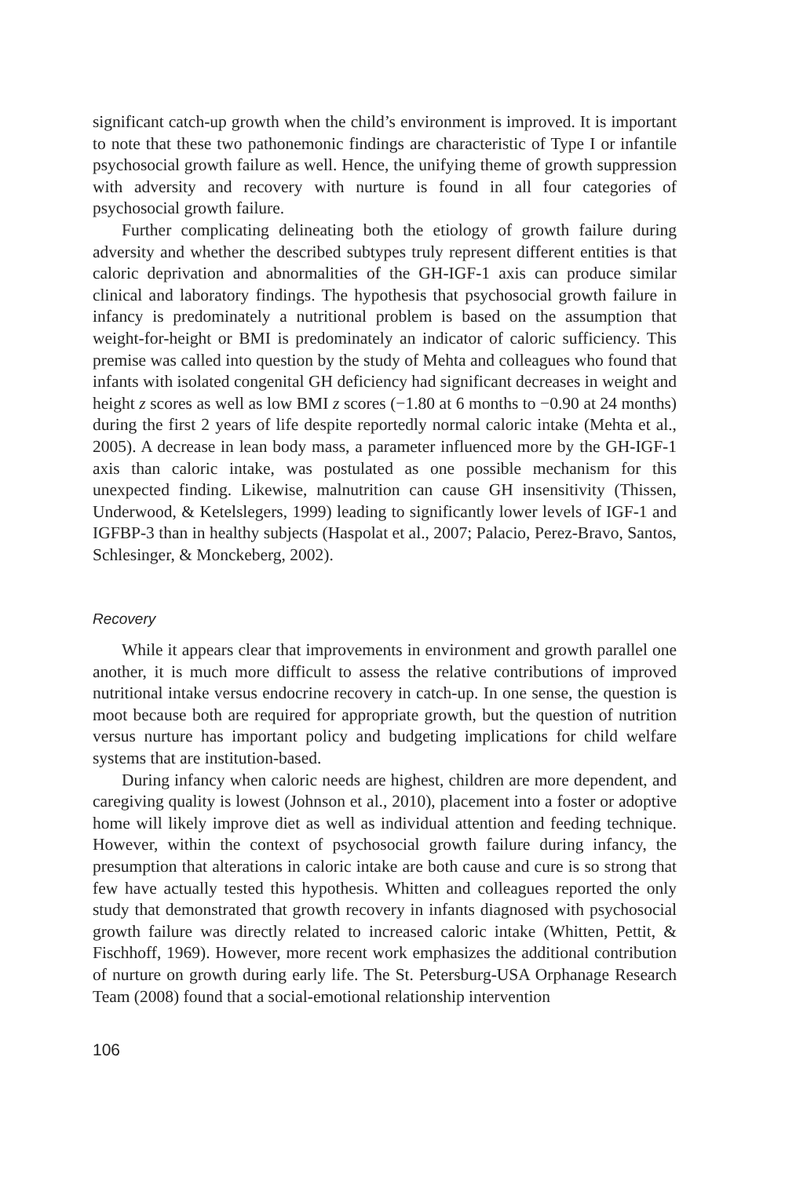significant catch-up growth when the child’s environment is improved. It is important to note that these two pathonemonic findings are characteristic of Type I or infantile psychosocial growth failure as well. Hence, the unifying theme of growth suppression with adversity and recovery with nurture is found in all four categories of psychosocial growth failure.
Further complicating delineating both the etiology of growth failure during adversity and whether the described subtypes truly represent different entities is that caloric deprivation and abnormalities of the GH-IGF-1 axis can produce similar clinical and laboratory findings. The hypothesis that psychosocial growth failure in infancy is predominately a nutritional problem is based on the assumption that weight-for-height or BMI is predominately an indicator of caloric sufficiency. This premise was called into question by the study of Mehta and colleagues who found that infants with isolated congenital GH deficiency had significant decreases in weight and height z scores as well as low BMI z scores (−1.80 at 6 months to −0.90 at 24 months) during the first 2 years of life despite reportedly normal caloric intake (Mehta et al., 2005). A decrease in lean body mass, a parameter influenced more by the GH-IGF-1 axis than caloric intake, was postulated as one possible mechanism for this unexpected finding. Likewise, malnutrition can cause GH insensitivity (Thissen, Underwood, & Ketelslegers, 1999) leading to significantly lower levels of IGF-1 and IGFBP-3 than in healthy subjects (Haspolat et al., 2007; Palacio, Perez-Bravo, Santos, Schlesinger, & Monckeberg, 2002).
Recovery
While it appears clear that improvements in environment and growth parallel one another, it is much more difficult to assess the relative contributions of improved nutritional intake versus endocrine recovery in catch-up. In one sense, the question is moot because both are required for appropriate growth, but the question of nutrition versus nurture has important policy and budgeting implications for child welfare systems that are institution-based.
During infancy when caloric needs are highest, children are more dependent, and caregiving quality is lowest (Johnson et al., 2010), placement into a foster or adoptive home will likely improve diet as well as individual attention and feeding technique. However, within the context of psychosocial growth failure during infancy, the presumption that alterations in caloric intake are both cause and cure is so strong that few have actually tested this hypothesis. Whitten and colleagues reported the only study that demonstrated that growth recovery in infants diagnosed with psychosocial growth failure was directly related to increased caloric intake (Whitten, Pettit, & Fischhoff, 1969). However, more recent work emphasizes the additional contribution of nurture on growth during early life. The St. Petersburg-USA Orphanage Research Team (2008) found that a social-emotional relationship intervention
106